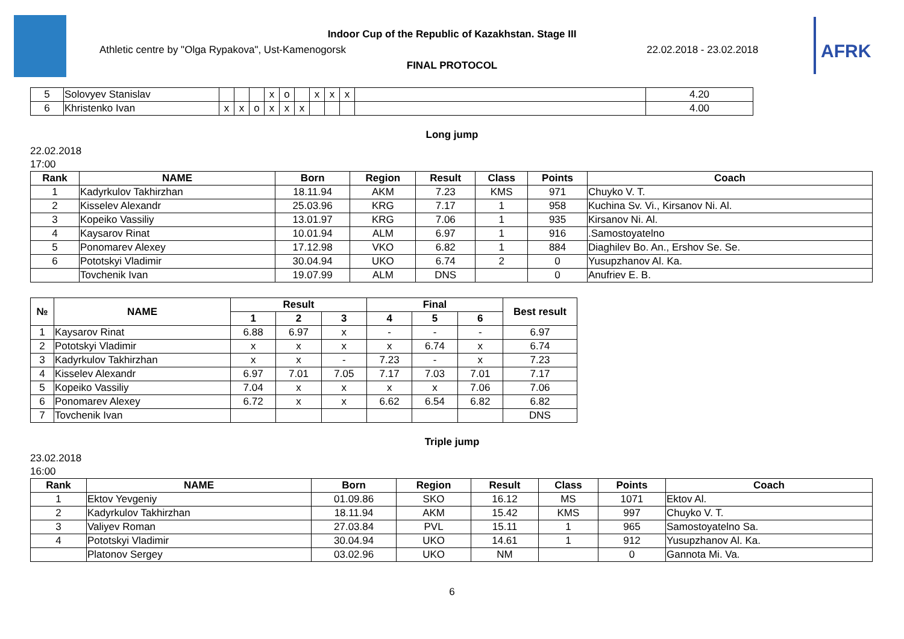Indoor Cup of the Republic of Kazakhstan. Stage III
Athletic centre by "Olga Rypakova", Ust-Kamenogorsk
22.02.2018 - 23.02.2018
FINAL PROTOCOL
AFRK
| 5 | Solovyev Stanislav | | | | x | o | | x | x | x | | 4.20 |
| 6 | Khristenko Ivan | x | x | o | x | x | x | | | | | 4.00 |
Long jump
22.02.2018
17:00
| Rank | NAME | Born | Region | Result | Class | Points | Coach |
| --- | --- | --- | --- | --- | --- | --- | --- |
| 1 | Kadyrkulov Takhirzhan | 18.11.94 | AKM | 7.23 | KMS | 971 | Chuyko V. T. |
| 2 | Kisselev Alexandr | 25.03.96 | KRG | 7.17 | 1 | 958 | Kuchina Sv. Vi., Kirsanov Ni. Al. |
| 3 | Kopeiko Vassiliy | 13.01.97 | KRG | 7.06 | 1 | 935 | Kirsanov Ni. Al. |
| 4 | Kaysarov Rinat | 10.01.94 | ALM | 6.97 | 1 | 916 | .Samostoyatelno |
| 5 | Ponomarev Alexey | 17.12.98 | VKO | 6.82 | 1 | 884 | Diaghilev Bo. An., Ershov Se. Se. |
| 6 | Pototskyi Vladimir | 30.04.94 | UKO | 6.74 | 2 | 0 | Yusupzhanov Al. Ka. |
| | Tovchenik Ivan | 19.07.99 | ALM | DNS | | 0 | Anufriev E. B. |
| № | NAME | Result | | | Final | | | Best result |
| --- | --- | --- | --- | --- | --- | --- | --- | --- |
| | | 1 | 2 | 3 | 4 | 5 | 6 | |
| 1 | Kaysarov Rinat | 6.88 | 6.97 | x | - | - | - | 6.97 |
| 2 | Pototskyi Vladimir | x | x | x | x | 6.74 | x | 6.74 |
| 3 | Kadyrkulov Takhirzhan | x | x | - | 7.23 | - | x | 7.23 |
| 4 | Kisselev Alexandr | 6.97 | 7.01 | 7.05 | 7.17 | 7.03 | 7.01 | 7.17 |
| 5 | Kopeiko Vassiliy | 7.04 | x | x | x | x | 7.06 | 7.06 |
| 6 | Ponomarev Alexey | 6.72 | x | x | 6.62 | 6.54 | 6.82 | 6.82 |
| 7 | Tovchenik Ivan | | | | | | | DNS |
Triple jump
23.02.2018
16:00
| Rank | NAME | Born | Region | Result | Class | Points | Coach |
| --- | --- | --- | --- | --- | --- | --- | --- |
| 1 | Ektov Yevgeniy | 01.09.86 | SKO | 16.12 | MS | 1071 | Ektov Al. |
| 2 | Kadyrkulov Takhirzhan | 18.11.94 | AKM | 15.42 | KMS | 997 | Chuyko V. T. |
| 3 | Valiyev Roman | 27.03.84 | PVL | 15.11 | 1 | 965 | Samostoyatelno Sa. |
| 4 | Pototskyi Vladimir | 30.04.94 | UKO | 14.61 | 1 | 912 | Yusupzhanov Al. Ka. |
| | Platonov Sergey | 03.02.96 | UKO | NM | | 0 | Gannota Mi. Va. |
6